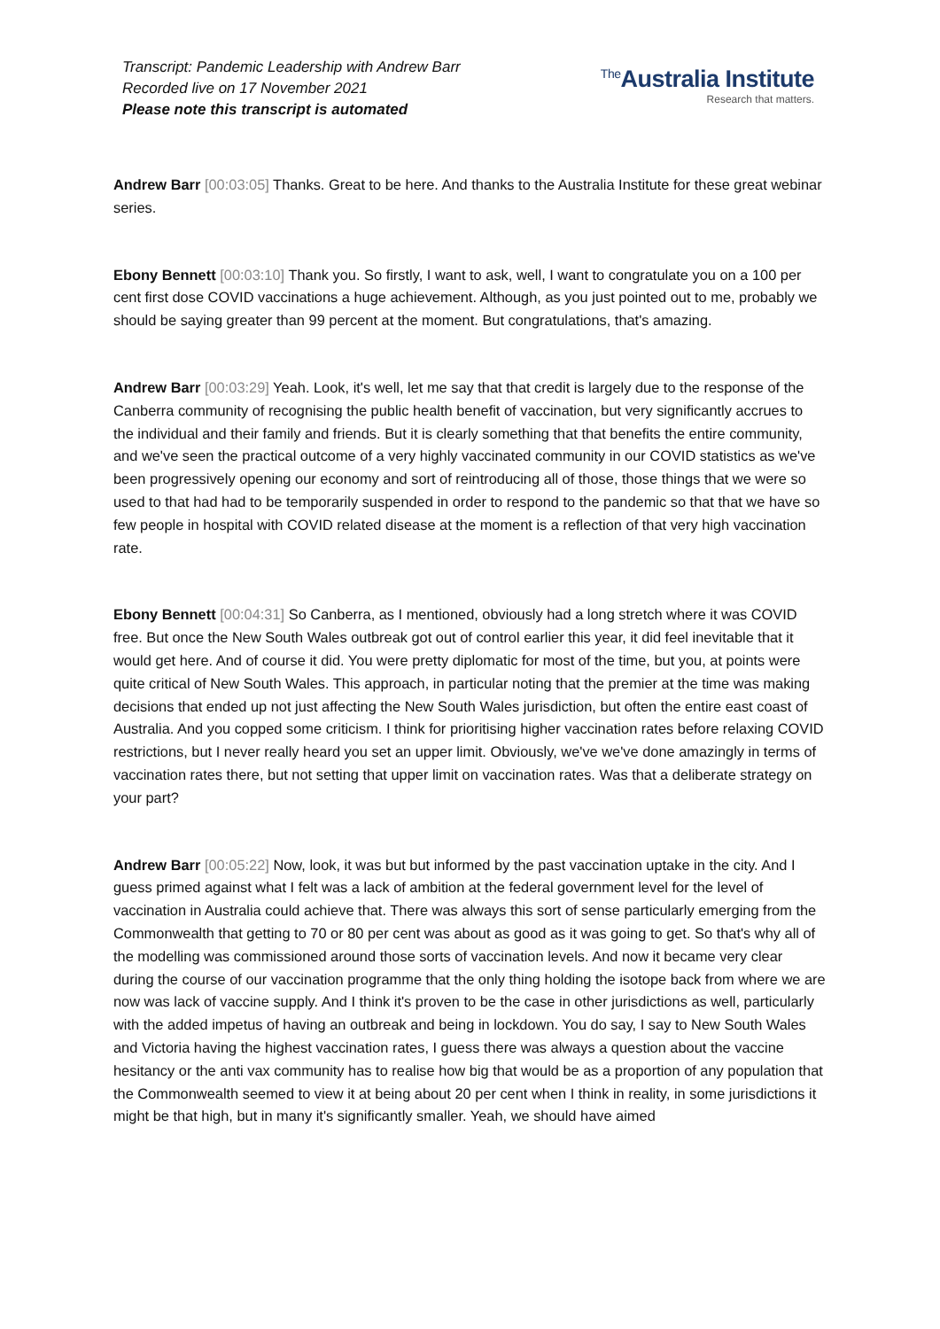Transcript: Pandemic Leadership with Andrew Barr
Recorded live on 17 November 2021
Please note this transcript is automated
<sup>The</sup>Australia Institute
Research that matters.
Andrew Barr [00:03:05] Thanks. Great to be here. And thanks to the Australia Institute for these great webinar series.
Ebony Bennett [00:03:10] Thank you. So firstly, I want to ask, well, I want to congratulate you on a 100 per cent first dose COVID vaccinations a huge achievement. Although, as you just pointed out to me, probably we should be saying greater than 99 percent at the moment. But congratulations, that's amazing.
Andrew Barr [00:03:29] Yeah. Look, it's well, let me say that that credit is largely due to the response of the Canberra community of recognising the public health benefit of vaccination, but very significantly accrues to the individual and their family and friends. But it is clearly something that that benefits the entire community, and we've seen the practical outcome of a very highly vaccinated community in our COVID statistics as we've been progressively opening our economy and sort of reintroducing all of those, those things that we were so used to that had had to be temporarily suspended in order to respond to the pandemic so that that we have so few people in hospital with COVID related disease at the moment is a reflection of that very high vaccination rate.
Ebony Bennett [00:04:31] So Canberra, as I mentioned, obviously had a long stretch where it was COVID free. But once the New South Wales outbreak got out of control earlier this year, it did feel inevitable that it would get here. And of course it did. You were pretty diplomatic for most of the time, but you, at points were quite critical of New South Wales. This approach, in particular noting that the premier at the time was making decisions that ended up not just affecting the New South Wales jurisdiction, but often the entire east coast of Australia. And you copped some criticism. I think for prioritising higher vaccination rates before relaxing COVID restrictions, but I never really heard you set an upper limit. Obviously, we've we've done amazingly in terms of vaccination rates there, but not setting that upper limit on vaccination rates. Was that a deliberate strategy on your part?
Andrew Barr [00:05:22] Now, look, it was but but informed by the past vaccination uptake in the city. And I guess primed against what I felt was a lack of ambition at the federal government level for the level of vaccination in Australia could achieve that. There was always this sort of sense particularly emerging from the Commonwealth that getting to 70 or 80 per cent was about as good as it was going to get. So that's why all of the modelling was commissioned around those sorts of vaccination levels. And now it became very clear during the course of our vaccination programme that the only thing holding the isotope back from where we are now was lack of vaccine supply. And I think it's proven to be the case in other jurisdictions as well, particularly with the added impetus of having an outbreak and being in lockdown. You do say, I say to New South Wales and Victoria having the highest vaccination rates, I guess there was always a question about the vaccine hesitancy or the anti vax community has to realise how big that would be as a proportion of any population that the Commonwealth seemed to view it at being about 20 per cent when I think in reality, in some jurisdictions it might be that high, but in many it's significantly smaller. Yeah, we should have aimed